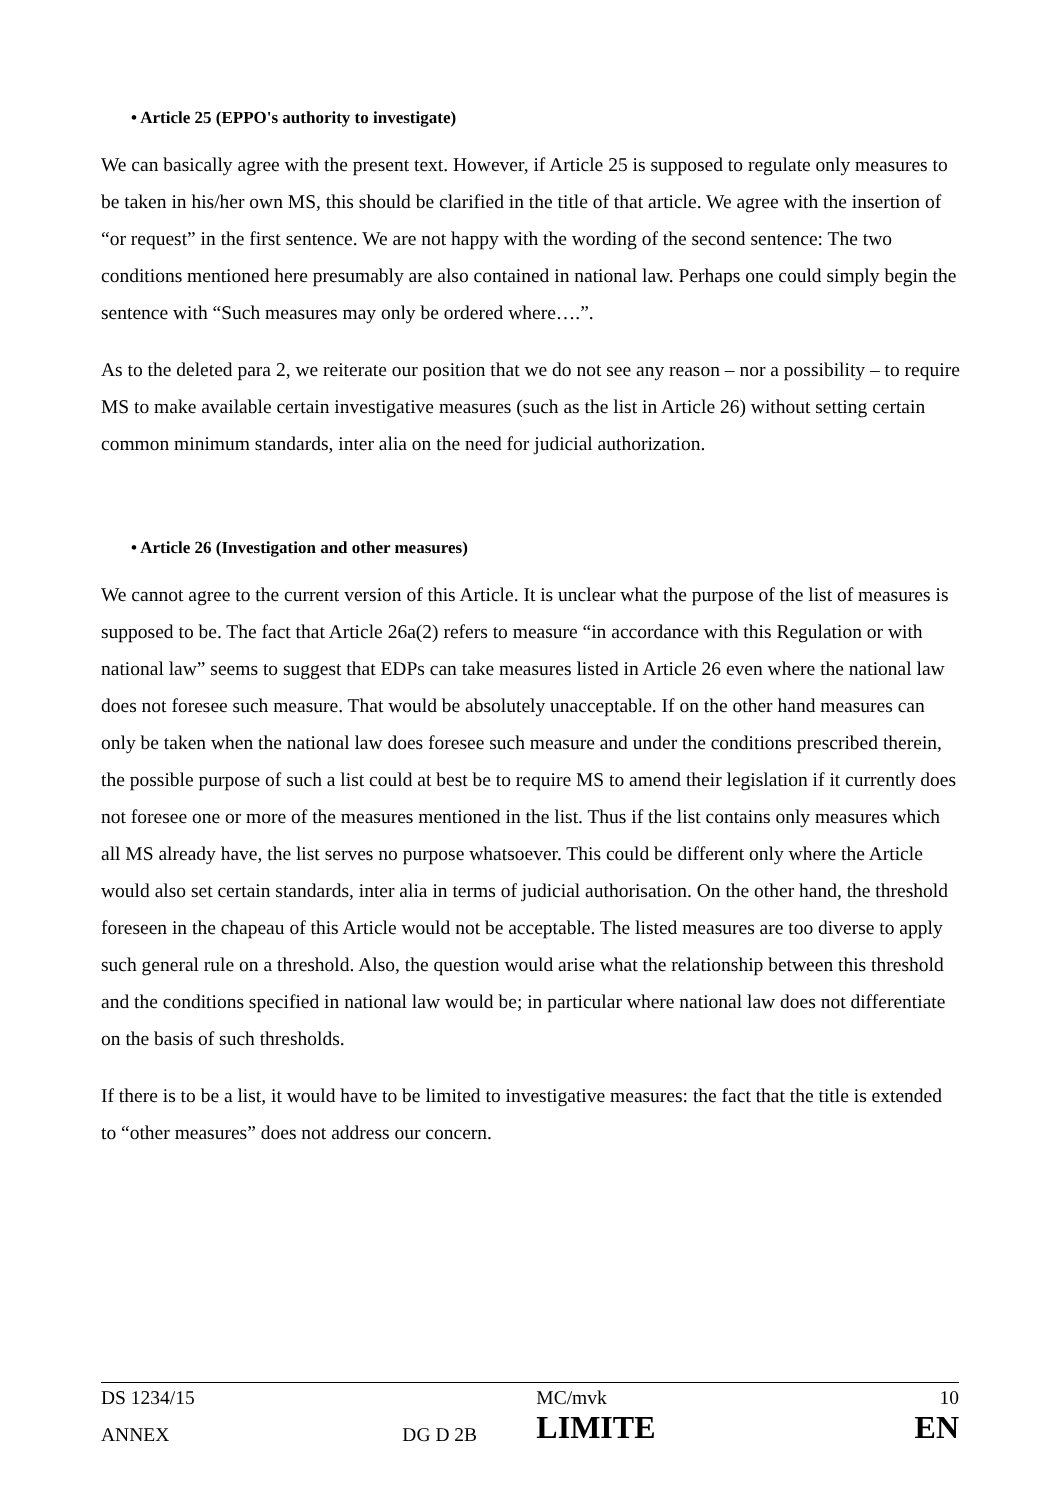• Article 25 (EPPO's authority to investigate)
We can basically agree with the present text. However, if Article 25 is supposed to regulate only measures to be taken in his/her own MS, this should be clarified in the title of that article. We agree with the insertion of “or request” in the first sentence. We are not happy with the wording of the second sentence: The two conditions mentioned here presumably are also contained in national law. Perhaps one could simply begin the sentence with “Such measures may only be ordered where….”.
As to the deleted para 2, we reiterate our position that we do not see any reason – nor a possibility – to require MS to make available certain investigative measures (such as the list in Article 26) without setting certain common minimum standards, inter alia on the need for judicial authorization.
• Article 26 (Investigation and other measures)
We cannot agree to the current version of this Article. It is unclear what the purpose of the list of measures is supposed to be. The fact that Article 26a(2) refers to measure “in accordance with this Regulation or with national law” seems to suggest that EDPs can take measures listed in Article 26 even where the national law does not foresee such measure. That would be absolutely unacceptable. If on the other hand measures can only be taken when the national law does foresee such measure and under the conditions prescribed therein, the possible purpose of such a list could at best be to require MS to amend their legislation if it currently does not foresee one or more of the measures mentioned in the list. Thus if the list contains only measures which all MS already have, the list serves no purpose whatsoever. This could be different only where the Article would also set certain standards, inter alia in terms of judicial authorisation. On the other hand, the threshold foreseen in the chapeau of this Article would not be acceptable. The listed measures are too diverse to apply such general rule on a threshold. Also, the question would arise what the relationship between this threshold and the conditions specified in national law would be; in particular where national law does not differentiate on the basis of such thresholds.
If there is to be a list, it would have to be limited to investigative measures: the fact that the title is extended to “other measures” does not address our concern.
| DS 1234/15 | | MC/mvk | 10 |
| ANNEX | DG D 2B | LIMITE | EN |